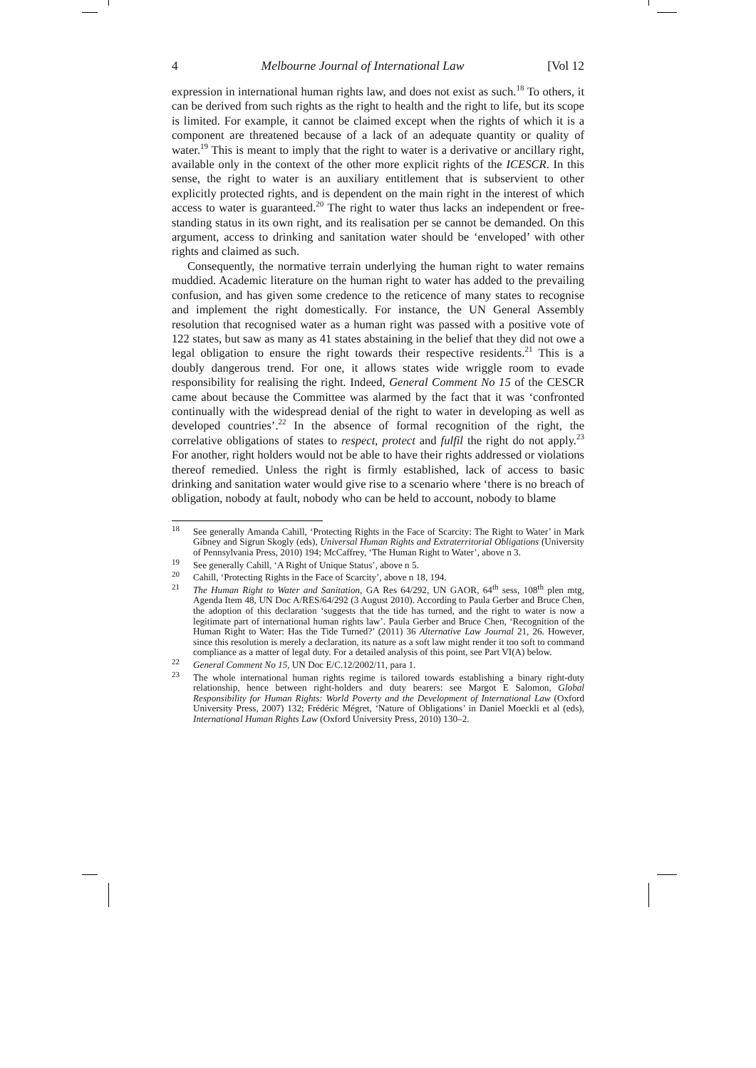4 Melbourne Journal of International Law [Vol 12
expression in international human rights law, and does not exist as such.<sup>18</sup> To others, it can be derived from such rights as the right to health and the right to life, but its scope is limited. For example, it cannot be claimed except when the rights of which it is a component are threatened because of a lack of an adequate quantity or quality of water.<sup>19</sup> This is meant to imply that the right to water is a derivative or ancillary right, available only in the context of the other more explicit rights of the ICESCR. In this sense, the right to water is an auxiliary entitlement that is subservient to other explicitly protected rights, and is dependent on the main right in the interest of which access to water is guaranteed.<sup>20</sup> The right to water thus lacks an independent or free-standing status in its own right, and its realisation per se cannot be demanded. On this argument, access to drinking and sanitation water should be ‘enveloped’ with other rights and claimed as such.
Consequently, the normative terrain underlying the human right to water remains muddied. Academic literature on the human right to water has added to the prevailing confusion, and has given some credence to the reticence of many states to recognise and implement the right domestically. For instance, the UN General Assembly resolution that recognised water as a human right was passed with a positive vote of 122 states, but saw as many as 41 states abstaining in the belief that they did not owe a legal obligation to ensure the right towards their respective residents.<sup>21</sup> This is a doubly dangerous trend. For one, it allows states wide wriggle room to evade responsibility for realising the right. Indeed, General Comment No 15 of the CESCR came about because the Committee was alarmed by the fact that it was ‘confronted continually with the widespread denial of the right to water in developing as well as developed countries’.<sup>22</sup> In the absence of formal recognition of the right, the correlative obligations of states to respect, protect and fulfil the right do not apply.<sup>23</sup> For another, right holders would not be able to have their rights addressed or violations thereof remedied. Unless the right is firmly established, lack of access to basic drinking and sanitation water would give rise to a scenario where ‘there is no breach of obligation, nobody at fault, nobody who can be held to account, nobody to blame
<sup>18</sup> See generally Amanda Cahill, ‘Protecting Rights in the Face of Scarcity: The Right to Water’ in Mark Gibney and Sigrun Skogly (eds), Universal Human Rights and Extraterritorial Obligations (University of Pennsylvania Press, 2010) 194; McCaffrey, ‘The Human Right to Water’, above n 3.
<sup>19</sup> See generally Cahill, ‘A Right of Unique Status’, above n 5.
<sup>20</sup> Cahill, ‘Protecting Rights in the Face of Scarcity’, above n 18, 194.
<sup>21</sup> The Human Right to Water and Sanitation, GA Res 64/292, UN GAOR, 64<sup>th</sup> sess, 108<sup>th</sup> plen mtg, Agenda Item 48, UN Doc A/RES/64/292 (3 August 2010). According to Paula Gerber and Bruce Chen, the adoption of this declaration ‘suggests that the tide has turned, and the right to water is now a legitimate part of international human rights law’. Paula Gerber and Bruce Chen, ‘Recognition of the Human Right to Water: Has the Tide Turned?’ (2011) 36 Alternative Law Journal 21, 26. However, since this resolution is merely a declaration, its nature as a soft law might render it too soft to command compliance as a matter of legal duty. For a detailed analysis of this point, see Part VI(A) below.
<sup>22</sup> General Comment No 15, UN Doc E/C.12/2002/11, para 1.
<sup>23</sup> The whole international human rights regime is tailored towards establishing a binary right-duty relationship, hence between right-holders and duty bearers: see Margot E Salomon, Global Responsibility for Human Rights: World Poverty and the Development of International Law (Oxford University Press, 2007) 132; Frédéric Mégret, ‘Nature of Obligations’ in Daniel Moeckli et al (eds), International Human Rights Law (Oxford University Press, 2010) 130–2.